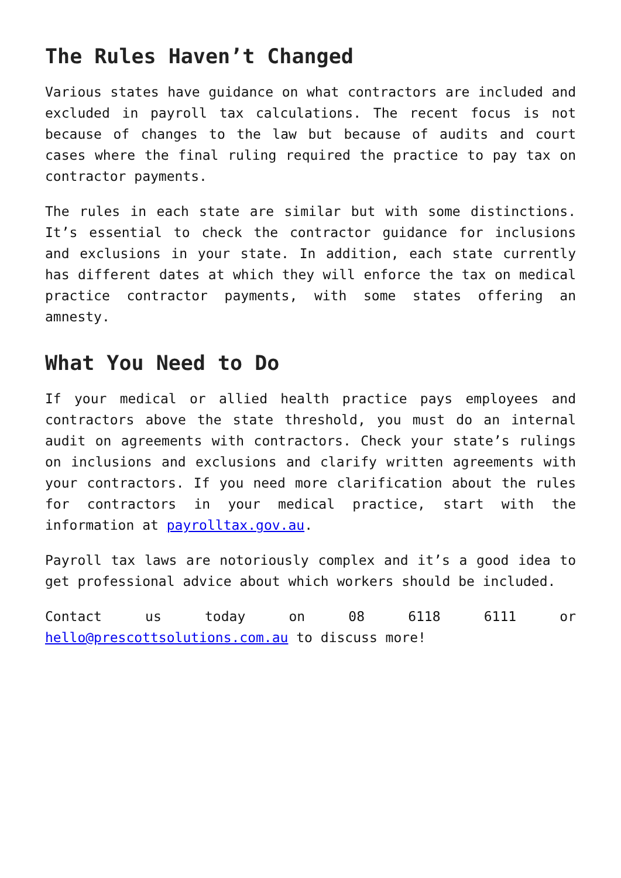The Rules Haven’t Changed
Various states have guidance on what contractors are included and excluded in payroll tax calculations. The recent focus is not because of changes to the law but because of audits and court cases where the final ruling required the practice to pay tax on contractor payments.
The rules in each state are similar but with some distinctions. It’s essential to check the contractor guidance for inclusions and exclusions in your state. In addition, each state currently has different dates at which they will enforce the tax on medical practice contractor payments, with some states offering an amnesty.
What You Need to Do
If your medical or allied health practice pays employees and contractors above the state threshold, you must do an internal audit on agreements with contractors. Check your state’s rulings on inclusions and exclusions and clarify written agreements with your contractors. If you need more clarification about the rules for contractors in your medical practice, start with the information at payrolltax.gov.au.
Payroll tax laws are notoriously complex and it’s a good idea to get professional advice about which workers should be included.
Contact us today on 08 6118 6111 or hello@prescottsolutions.com.au to discuss more!